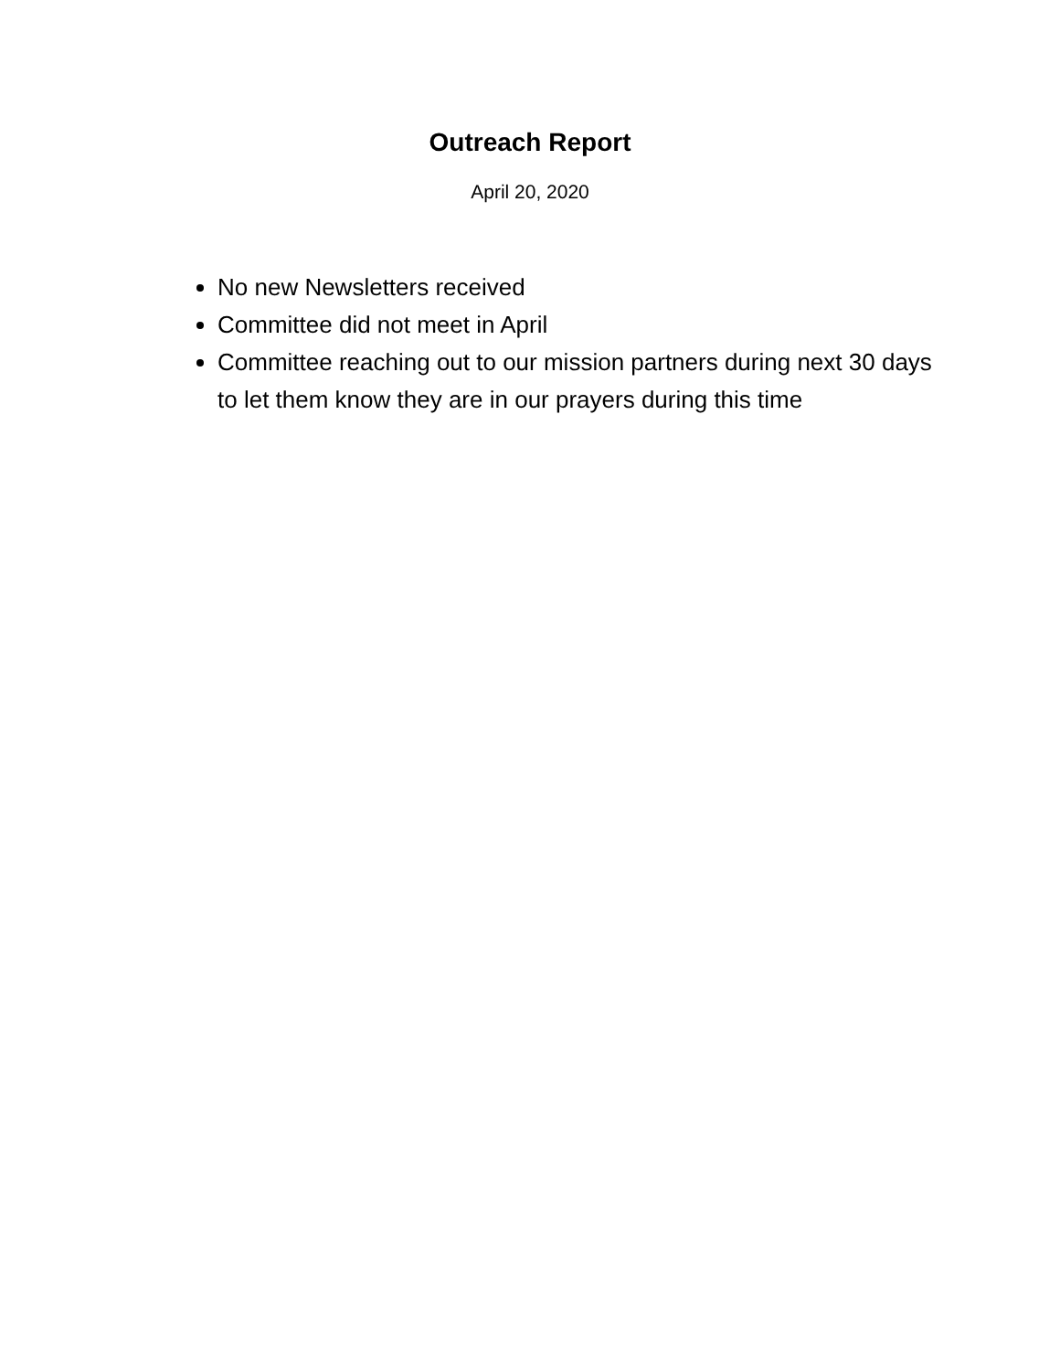Outreach Report
April 20, 2020
No new Newsletters received
Committee did not meet in April
Committee reaching out to our mission partners during next 30 days to let them know they are in our prayers during this time